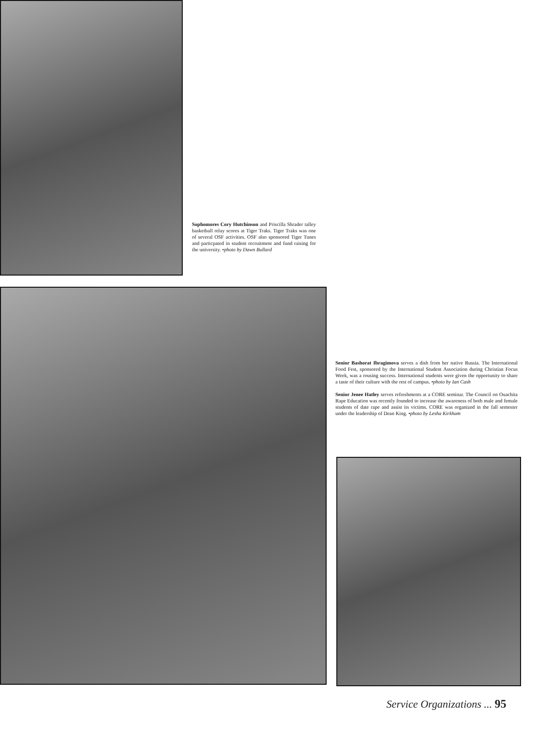Sophomores Cory Hutchinson and Priscilla Shrader talley basketball relay scores at Tiger Traks. Tiger Traks was one of several OSF activities. OSF also sponsored Tiger Tunes and particpated in student recruitment and fund raising for the university. •photo by Dawn Bullard
Senior Bashorat Ibragimova serves a dish from her native Russia. The International Food Fest, sponsored by the International Student Association during Christian Focus Week, was a rousing success. International students were given the opportunity to share a taste of their culture with the rest of campus. •photo by Ian Cash
Senior Jenee Hatley serves refreshments at a CORE seminar. The Council on Ouachita Rape Education was recently founded to increase the awareness of both male and female students of date rape and assist its victims. CORE was organized in the fall semester under the leadership of Dean King. •photo by Lesha Kirkham
Service Organizations ... 95